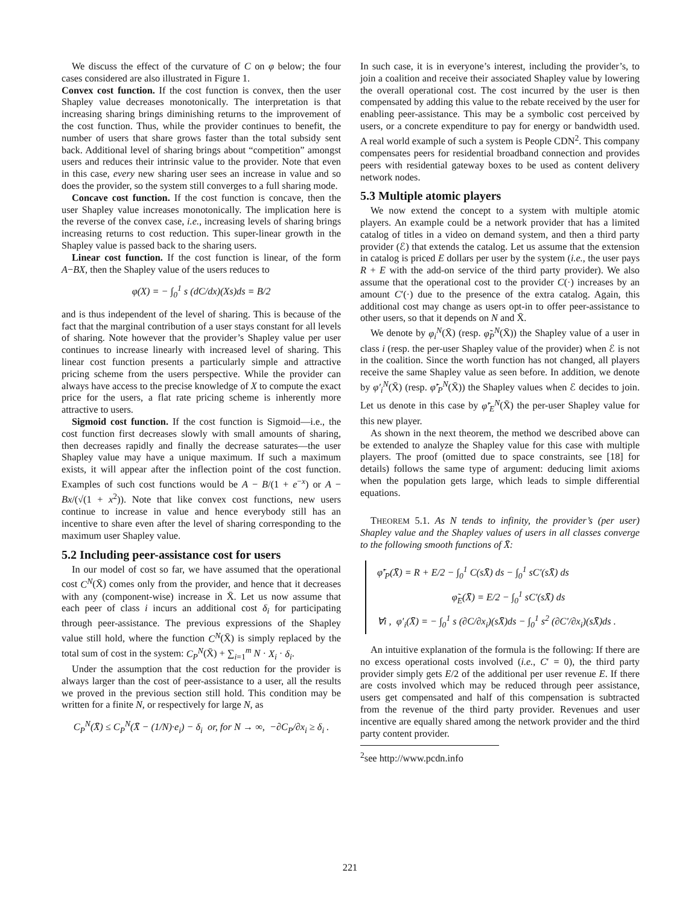We discuss the effect of the curvature of C on φ below; the four cases considered are also illustrated in Figure 1.
Convex cost function. If the cost function is convex, then the user Shapley value decreases monotonically. The interpretation is that increasing sharing brings diminishing returns to the improvement of the cost function. Thus, while the provider continues to benefit, the number of users that share grows faster than the total subsidy sent back. Additional level of sharing brings about “competition” amongst users and reduces their intrinsic value to the provider. Note that even in this case, every new sharing user sees an increase in value and so does the provider, so the system still converges to a full sharing mode.
Concave cost function. If the cost function is concave, then the user Shapley value increases monotonically. The implication here is the reverse of the convex case, i.e., increasing levels of sharing brings increasing returns to cost reduction. This super-linear growth in the Shapley value is passed back to the sharing users.
Linear cost function. If the cost function is linear, of the form A−BX, then the Shapley value of the users reduces to
φ(X) = − ∫<sub>0</sub><sup>1</sup> s (dC/dx)(Xs)ds = B/2
and is thus independent of the level of sharing. This is because of the fact that the marginal contribution of a user stays constant for all levels of sharing. Note however that the provider’s Shapley value per user continues to increase linearly with increased level of sharing. This linear cost function presents a particularly simple and attractive pricing scheme from the users perspective. While the provider can always have access to the precise knowledge of X to compute the exact price for the users, a flat rate pricing scheme is inherently more attractive to users.
Sigmoid cost function. If the cost function is Sigmoid—i.e., the cost function first decreases slowly with small amounts of sharing, then decreases rapidly and finally the decrease saturates—the user Shapley value may have a unique maximum. If such a maximum exists, it will appear after the inflection point of the cost function. Examples of such cost functions would be A − B/(1 + e<sup>−x</sup>) or A − Bx/(√(1 + x<sup>2</sup>)). Note that like convex cost functions, new users continue to increase in value and hence everybody still has an incentive to share even after the level of sharing corresponding to the maximum user Shapley value.
5.2 Including peer-assistance cost for users
In our model of cost so far, we have assumed that the operational cost C<sup>N</sup>(X̄) comes only from the provider, and hence that it decreases with any (component-wise) increase in X̄. Let us now assume that each peer of class i incurs an additional cost δ<sub>i</sub> for participating through peer-assistance. The previous expressions of the Shapley value still hold, where the function C<sup>N</sup>(X̄) is simply replaced by the total sum of cost in the system: C<sub>P</sub><sup>N</sup>(X̄) + ∑<sub>i=1</sub><sup>m</sup> N · X<sub>i</sub> · δ<sub>i</sub>.
Under the assumption that the cost reduction for the provider is always larger than the cost of peer-assistance to a user, all the results we proved in the previous section still hold. This condition may be written for a finite N, or respectively for large N, as
C<sub>P</sub><sup>N</sup>(X̄) ≤ C<sub>P</sub><sup>N</sup>(X̄ − (1/N)·e<sub>i</sub>) − δ<sub>i</sub> or, for N → ∞, −∂C<sub>P</sub>/∂x<sub>i</sub> ≥ δ<sub>i</sub> .
In such case, it is in everyone’s interest, including the provider’s, to join a coalition and receive their associated Shapley value by lowering the overall operational cost. The cost incurred by the user is then compensated by adding this value to the rebate received by the user for enabling peer-assistance. This may be a symbolic cost perceived by users, or a concrete expenditure to pay for energy or bandwidth used. A real world example of such a system is People CDN<sup>2</sup>. This company compensates peers for residential broadband connection and provides peers with residential gateway boxes to be used as content delivery network nodes.
5.3 Multiple atomic players
We now extend the concept to a system with multiple atomic players. An example could be a network provider that has a limited catalog of titles in a video on demand system, and then a third party provider (ℰ) that extends the catalog. Let us assume that the extension in catalog is priced E dollars per user by the system (i.e., the user pays R + E with the add-on service of the third party provider). We also assume that the operational cost to the provider C(·) increases by an amount C′(·) due to the presence of the extra catalog. Again, this additional cost may change as users opt-in to offer peer-assistance to other users, so that it depends on N and X̄.
We denote by φ<sub>i</sub><sup>N</sup>(X̄) (resp. φ̃<sub>P</sub><sup>N</sup>(X̄)) the Shapley value of a user in class i (resp. the per-user Shapley value of the provider) when ℰ is not in the coalition. Since the worth function has not changed, all players receive the same Shapley value as seen before. In addition, we denote by φ′<sub>i</sub><sup>N</sup>(X̄) (resp. φ̃′<sub>P</sub><sup>N</sup>(X̄)) the Shapley values when ℰ decides to join. Let us denote in this case by φ̃′<sub>E</sub><sup>N</sup>(X̄) the per-user Shapley value for this new player.
As shown in the next theorem, the method we described above can be extended to analyze the Shapley value for this case with multiple players. The proof (omitted due to space constraints, see [18] for details) follows the same type of argument: deducing limit axioms when the population gets large, which leads to simple differential equations.
THEOREM 5.1. As N tends to infinity, the provider’s (per user) Shapley value and the Shapley values of users in all classes converge to the following smooth functions of X̄:
φ̃′<sub>P</sub>(X̄) = R + E/2 − ∫<sub>0</sub><sup>1</sup> C(sX̄) ds − ∫<sub>0</sub><sup>1</sup> sC′(sX̄) ds
φ̃<sub>E</sub>(X̄) = E/2 − ∫<sub>0</sub><sup>1</sup> sC′(sX̄) ds
∀i , φ′<sub>i</sub>(X̄) = − ∫<sub>0</sub><sup>1</sup> s (∂C/∂x<sub>i</sub>)(sX̄)ds − ∫<sub>0</sub><sup>1</sup> s<sup>2</sup> (∂C′/∂x<sub>i</sub>)(sX̄)ds .
An intuitive explanation of the formula is the following: If there are no excess operational costs involved (i.e., C′ = 0), the third party provider simply gets E/2 of the additional per user revenue E. If there are costs involved which may be reduced through peer assistance, users get compensated and half of this compensation is subtracted from the revenue of the third party provider. Revenues and user incentive are equally shared among the network provider and the third party content provider.
<sup>2</sup> see http://www.pcdn.info
221